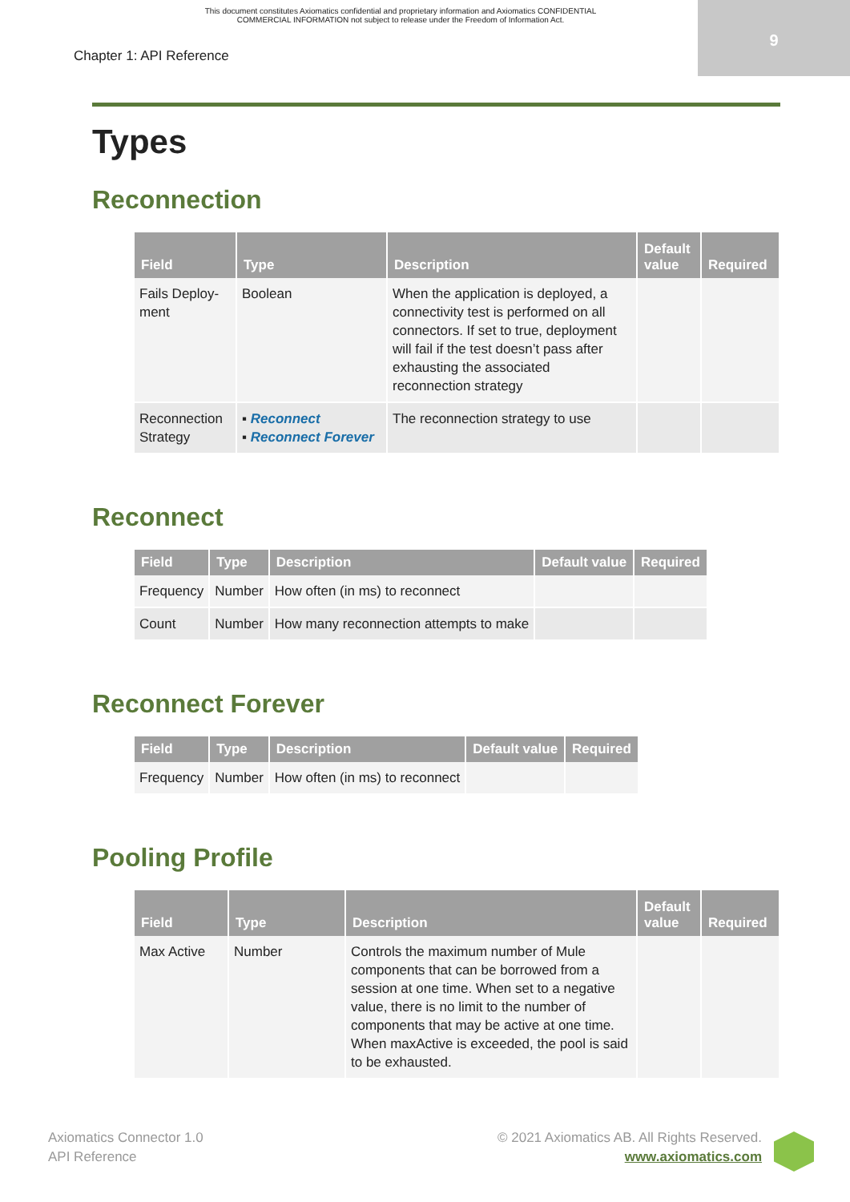This document constitutes Axiomatics confidential and proprietary information and Axiomatics CONFIDENTIAL
COMMERCIAL INFORMATION not subject to release under the Freedom of Information Act.
9
Chapter 1: API Reference
Types
Reconnection
| Field | Type | Description | Default value | Required |
| --- | --- | --- | --- | --- |
| Fails Deploy-ment | Boolean | When the application is deployed, a connectivity test is performed on all connectors. If set to true, deployment will fail if the test doesn’t pass after exhausting the associated reconnection strategy | | |
| Reconnection Strategy | ▪ Reconnect ▪ Reconnect Forever | The reconnection strategy to use | | |
Reconnect
| Field | Type | Description | Default value | Required |
| --- | --- | --- | --- | --- |
| Frequency | Number | How often (in ms) to reconnect | | |
| Count | Number | How many reconnection attempts to make | | |
Reconnect Forever
| Field | Type | Description | Default value | Required |
| --- | --- | --- | --- | --- |
| Frequency | Number | How often (in ms) to reconnect | | |
Pooling Profile
| Field | Type | Description | Default value | Required |
| --- | --- | --- | --- | --- |
| Max Active | Number | Controls the maximum number of Mule components that can be borrowed from a session at one time. When set to a negative value, there is no limit to the number of components that may be active at one time. When maxActive is exceeded, the pool is said to be exhausted. | | |
Axiomatics Connector 1.0
API Reference
© 2021 Axiomatics AB. All Rights Reserved.
www.axiomatics.com